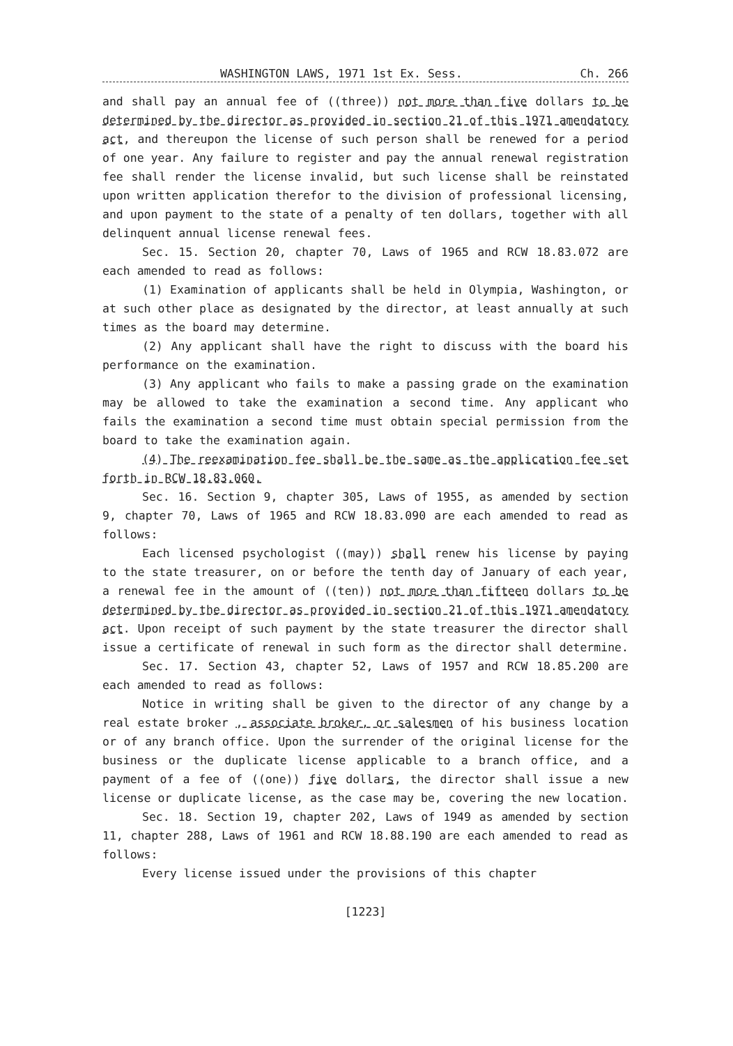WASHINGTON LAWS, 1971 1st Ex. Sess. Ch. 266
and shall pay an annual fee of ((three)) not more than five dollars to be determined by the director as provided in section 21 of this 1971 amendatory act, and thereupon the license of such person shall be renewed for a period of one year. Any failure to register and pay the annual renewal registration fee shall render the license invalid, but such license shall be reinstated upon written application therefor to the division of professional licensing, and upon payment to the state of a penalty of ten dollars, together with all delinquent annual license renewal fees.
Sec. 15. Section 20, chapter 70, Laws of 1965 and RCW 18.83.072 are each amended to read as follows:
(1) Examination of applicants shall be held in Olympia, Washington, or at such other place as designated by the director, at least annually at such times as the board may determine.
(2) Any applicant shall have the right to discuss with the board his performance on the examination.
(3) Any applicant who fails to make a passing grade on the examination may be allowed to take the examination a second time. Any applicant who fails the examination a second time must obtain special permission from the board to take the examination again.
(4) The reexamination fee shall be the same as the application fee set forth in RCW 18.83.060.
Sec. 16. Section 9, chapter 305, Laws of 1955, as amended by section 9, chapter 70, Laws of 1965 and RCW 18.83.090 are each amended to read as follows:
Each licensed psychologist ((may)) shall renew his license by paying to the state treasurer, on or before the tenth day of January of each year, a renewal fee in the amount of ((ten)) not more than fifteen dollars to be determined by the director as provided in section 21 of this 1971 amendatory act. Upon receipt of such payment by the state treasurer the director shall issue a certificate of renewal in such form as the director shall determine.
Sec. 17. Section 43, chapter 52, Laws of 1957 and RCW 18.85.200 are each amended to read as follows:
Notice in writing shall be given to the director of any change by a real estate broker , associate broker, or salesmen of his business location or of any branch office. Upon the surrender of the original license for the business or the duplicate license applicable to a branch office, and a payment of a fee of ((one)) five dollars, the director shall issue a new license or duplicate license, as the case may be, covering the new location.
Sec. 18. Section 19, chapter 202, Laws of 1949 as amended by section 11, chapter 288, Laws of 1961 and RCW 18.88.190 are each amended to read as follows:
Every license issued under the provisions of this chapter
[1223]